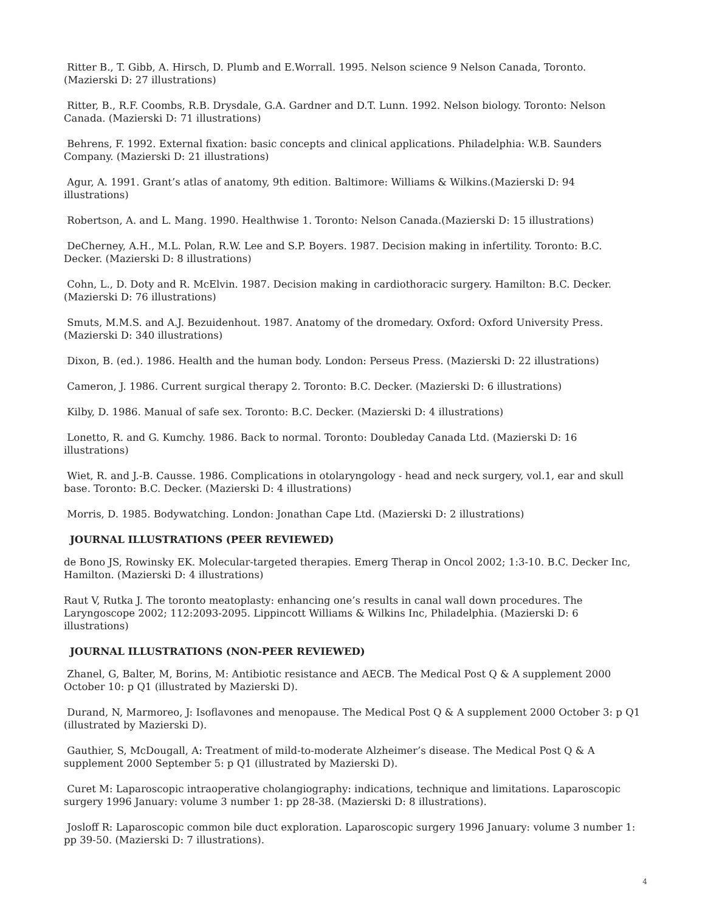Ritter B., T. Gibb, A. Hirsch, D. Plumb and E.Worrall. 1995. Nelson science 9 Nelson Canada, Toronto. (Mazierski D: 27 illustrations)
Ritter, B., R.F. Coombs, R.B. Drysdale, G.A. Gardner and D.T. Lunn. 1992. Nelson biology. Toronto: Nelson Canada. (Mazierski D: 71 illustrations)
Behrens, F. 1992. External fixation: basic concepts and clinical applications. Philadelphia: W.B. Saunders Company. (Mazierski D: 21 illustrations)
Agur, A. 1991. Grant’s atlas of anatomy, 9th edition. Baltimore: Williams & Wilkins.(Mazierski D: 94 illustrations)
Robertson, A. and L. Mang. 1990. Healthwise 1. Toronto: Nelson Canada.(Mazierski D: 15 illustrations)
DeCherney, A.H., M.L. Polan, R.W. Lee and S.P. Boyers. 1987. Decision making in infertility. Toronto: B.C. Decker. (Mazierski D: 8 illustrations)
Cohn, L., D. Doty and R. McElvin. 1987. Decision making in cardiothoracic surgery. Hamilton: B.C. Decker. (Mazierski D: 76 illustrations)
Smuts, M.M.S. and A.J. Bezuidenhout. 1987. Anatomy of the dromedary. Oxford: Oxford University Press. (Mazierski D: 340 illustrations)
Dixon, B. (ed.). 1986. Health and the human body. London: Perseus Press. (Mazierski D: 22 illustrations)
Cameron, J. 1986. Current surgical therapy 2. Toronto: B.C. Decker. (Mazierski D: 6 illustrations)
Kilby, D. 1986. Manual of safe sex. Toronto: B.C. Decker. (Mazierski D: 4 illustrations)
Lonetto, R. and G. Kumchy. 1986. Back to normal. Toronto: Doubleday Canada Ltd. (Mazierski D: 16 illustrations)
Wiet, R. and J.-B. Causse. 1986. Complications in otolaryngology - head and neck surgery, vol.1, ear and skull base. Toronto: B.C. Decker. (Mazierski D: 4 illustrations)
Morris, D. 1985. Bodywatching. London: Jonathan Cape Ltd. (Mazierski D: 2 illustrations)
JOURNAL ILLUSTRATIONS (PEER REVIEWED)
de Bono JS, Rowinsky EK. Molecular-targeted therapies. Emerg Therap in Oncol 2002; 1:3-10. B.C. Decker Inc, Hamilton. (Mazierski D: 4 illustrations)
Raut V, Rutka J. The toronto meatoplasty: enhancing one’s results in canal wall down procedures. The Laryngoscope 2002; 112:2093-2095. Lippincott Williams & Wilkins Inc, Philadelphia. (Mazierski D: 6 illustrations)
JOURNAL ILLUSTRATIONS (NON-PEER REVIEWED)
Zhanel, G, Balter, M, Borins, M: Antibiotic resistance and AECB. The Medical Post Q & A supplement 2000 October 10: p Q1 (illustrated by Mazierski D).
Durand, N, Marmoreo, J: Isoflavones and menopause. The Medical Post Q & A supplement 2000 October 3: p Q1 (illustrated by Mazierski D).
Gauthier, S, McDougall, A: Treatment of mild-to-moderate Alzheimer’s disease. The Medical Post Q & A supplement 2000 September 5: p Q1 (illustrated by Mazierski D).
Curet M: Laparoscopic intraoperative cholangiography: indications, technique and limitations. Laparoscopic surgery 1996 January: volume 3 number 1: pp 28-38. (Mazierski D: 8 illustrations).
Josloff R: Laparoscopic common bile duct exploration. Laparoscopic surgery 1996 January: volume 3 number 1: pp 39-50. (Mazierski D: 7 illustrations).
4